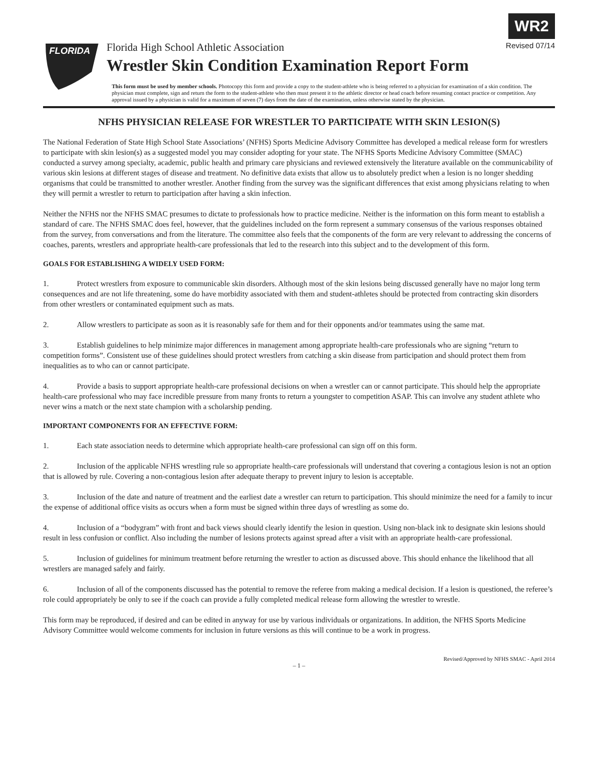WR2
FLORIDA
Florida High School Athletic Association Revised 07/14
Wrestler Skin Condition Examination Report Form
This form must be used by member schools. Photocopy this form and provide a copy to the student-athlete who is being referred to a physician for examination of a skin condition. The physician must complete, sign and return the form to the student-athlete who then must present it to the athletic director or head coach before resuming contact practice or competition. Any approval issued by a physician is valid for a maximum of seven (7) days from the date of the examination, unless otherwise stated by the physician.
NFHS PHYSICIAN RELEASE FOR WRESTLER TO PARTICIPATE WITH SKIN LESION(S)
The National Federation of State High School State Associations’ (NFHS) Sports Medicine Advisory Committee has developed a medical release form for wrestlers to participate with skin lesion(s) as a suggested model you may consider adopting for your state. The NFHS Sports Medicine Advisory Committee (SMAC) conducted a survey among specialty, academic, public health and primary care physicians and reviewed extensively the literature available on the communicability of various skin lesions at different stages of disease and treatment. No definitive data exists that allow us to absolutely predict when a lesion is no longer shedding organisms that could be transmitted to another wrestler. Another finding from the survey was the significant differences that exist among physicians relating to when they will permit a wrestler to return to participation after having a skin infection.
Neither the NFHS nor the NFHS SMAC presumes to dictate to professionals how to practice medicine. Neither is the information on this form meant to establish a standard of care. The NFHS SMAC does feel, however, that the guidelines included on the form represent a summary consensus of the various responses obtained from the survey, from conversations and from the literature. The committee also feels that the components of the form are very relevant to addressing the concerns of coaches, parents, wrestlers and appropriate health-care professionals that led to the research into this subject and to the development of this form.
GOALS FOR ESTABLISHING A WIDELY USED FORM:
1. Protect wrestlers from exposure to communicable skin disorders. Although most of the skin lesions being discussed generally have no major long term consequences and are not life threatening, some do have morbidity associated with them and student-athletes should be protected from contracting skin disorders from other wrestlers or contaminated equipment such as mats.
2. Allow wrestlers to participate as soon as it is reasonably safe for them and for their opponents and/or teammates using the same mat.
3. Establish guidelines to help minimize major differences in management among appropriate health-care professionals who are signing “return to competition forms”. Consistent use of these guidelines should protect wrestlers from catching a skin disease from participation and should protect them from inequalities as to who can or cannot participate.
4. Provide a basis to support appropriate health-care professional decisions on when a wrestler can or cannot participate. This should help the appropriate health-care professional who may face incredible pressure from many fronts to return a youngster to competition ASAP. This can involve any student athlete who never wins a match or the next state champion with a scholarship pending.
IMPORTANT COMPONENTS FOR AN EFFECTIVE FORM:
1. Each state association needs to determine which appropriate health-care professional can sign off on this form.
2. Inclusion of the applicable NFHS wrestling rule so appropriate health-care professionals will understand that covering a contagious lesion is not an option that is allowed by rule. Covering a non-contagious lesion after adequate therapy to prevent injury to lesion is acceptable.
3. Inclusion of the date and nature of treatment and the earliest date a wrestler can return to participation. This should minimize the need for a family to incur the expense of additional office visits as occurs when a form must be signed within three days of wrestling as some do.
4. Inclusion of a “bodygram” with front and back views should clearly identify the lesion in question. Using non-black ink to designate skin lesions should result in less confusion or conflict. Also including the number of lesions protects against spread after a visit with an appropriate health-care professional.
5. Inclusion of guidelines for minimum treatment before returning the wrestler to action as discussed above. This should enhance the likelihood that all wrestlers are managed safely and fairly.
6. Inclusion of all of the components discussed has the potential to remove the referee from making a medical decision. If a lesion is questioned, the referee’s role could appropriately be only to see if the coach can provide a fully completed medical release form allowing the wrestler to wrestle.
This form may be reproduced, if desired and can be edited in anyway for use by various individuals or organizations. In addition, the NFHS Sports Medicine Advisory Committee would welcome comments for inclusion in future versions as this will continue to be a work in progress.
Revised/Approved by NFHS SMAC - April 2014
– 1 –